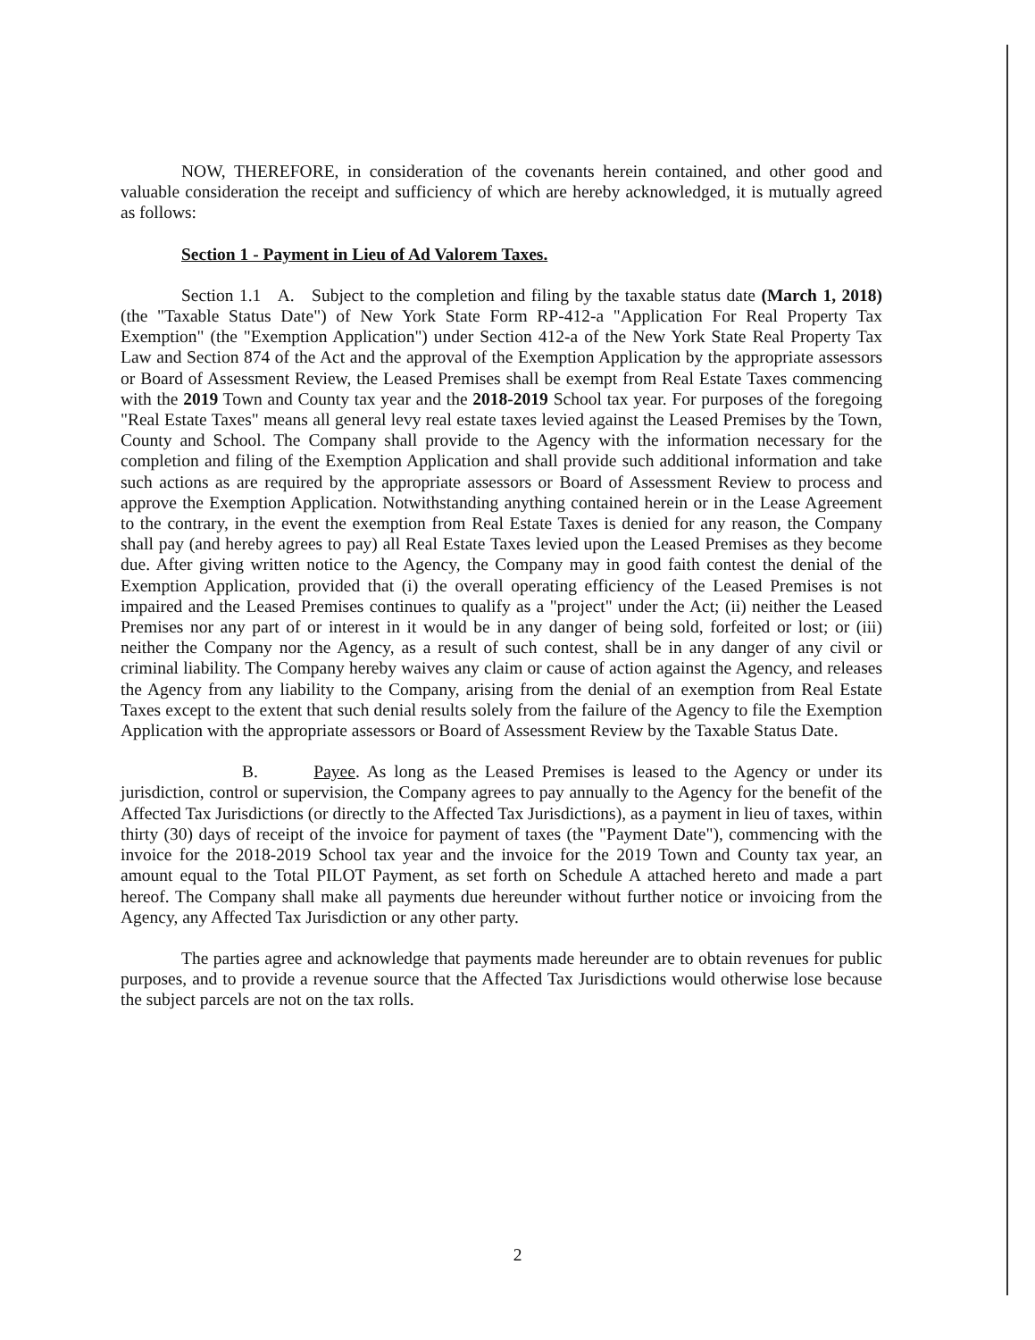NOW, THEREFORE, in consideration of the covenants herein contained, and other good and valuable consideration the receipt and sufficiency of which are hereby acknowledged, it is mutually agreed as follows:
Section 1 - Payment in Lieu of Ad Valorem Taxes.
Section 1.1 A. Subject to the completion and filing by the taxable status date (March 1, 2018) (the "Taxable Status Date") of New York State Form RP-412-a "Application For Real Property Tax Exemption" (the "Exemption Application") under Section 412-a of the New York State Real Property Tax Law and Section 874 of the Act and the approval of the Exemption Application by the appropriate assessors or Board of Assessment Review, the Leased Premises shall be exempt from Real Estate Taxes commencing with the 2019 Town and County tax year and the 2018-2019 School tax year. For purposes of the foregoing "Real Estate Taxes" means all general levy real estate taxes levied against the Leased Premises by the Town, County and School. The Company shall provide to the Agency with the information necessary for the completion and filing of the Exemption Application and shall provide such additional information and take such actions as are required by the appropriate assessors or Board of Assessment Review to process and approve the Exemption Application. Notwithstanding anything contained herein or in the Lease Agreement to the contrary, in the event the exemption from Real Estate Taxes is denied for any reason, the Company shall pay (and hereby agrees to pay) all Real Estate Taxes levied upon the Leased Premises as they become due. After giving written notice to the Agency, the Company may in good faith contest the denial of the Exemption Application, provided that (i) the overall operating efficiency of the Leased Premises is not impaired and the Leased Premises continues to qualify as a "project" under the Act; (ii) neither the Leased Premises nor any part of or interest in it would be in any danger of being sold, forfeited or lost; or (iii) neither the Company nor the Agency, as a result of such contest, shall be in any danger of any civil or criminal liability. The Company hereby waives any claim or cause of action against the Agency, and releases the Agency from any liability to the Company, arising from the denial of an exemption from Real Estate Taxes except to the extent that such denial results solely from the failure of the Agency to file the Exemption Application with the appropriate assessors or Board of Assessment Review by the Taxable Status Date.
B. Payee. As long as the Leased Premises is leased to the Agency or under its jurisdiction, control or supervision, the Company agrees to pay annually to the Agency for the benefit of the Affected Tax Jurisdictions (or directly to the Affected Tax Jurisdictions), as a payment in lieu of taxes, within thirty (30) days of receipt of the invoice for payment of taxes (the "Payment Date"), commencing with the invoice for the 2018-2019 School tax year and the invoice for the 2019 Town and County tax year, an amount equal to the Total PILOT Payment, as set forth on Schedule A attached hereto and made a part hereof. The Company shall make all payments due hereunder without further notice or invoicing from the Agency, any Affected Tax Jurisdiction or any other party.
The parties agree and acknowledge that payments made hereunder are to obtain revenues for public purposes, and to provide a revenue source that the Affected Tax Jurisdictions would otherwise lose because the subject parcels are not on the tax rolls.
2